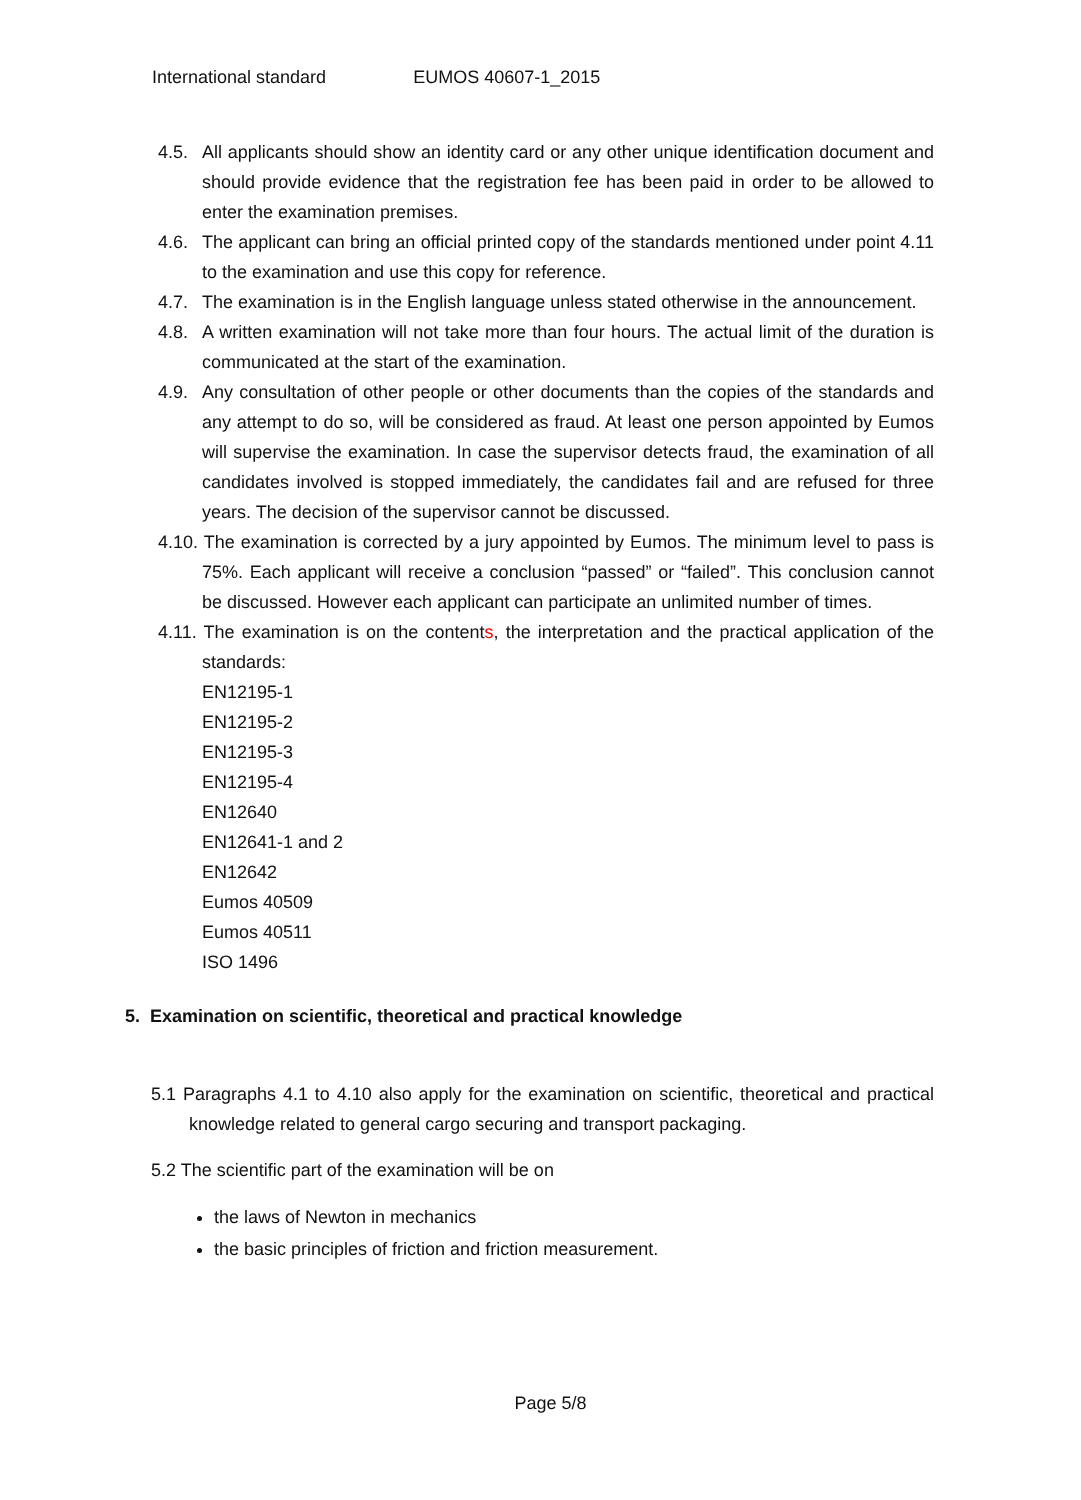International standard EUMOS 40607-1_2015
4.5. All applicants should show an identity card or any other unique identification document and should provide evidence that the registration fee has been paid in order to be allowed to enter the examination premises.
4.6. The applicant can bring an official printed copy of the standards mentioned under point 4.11 to the examination and use this copy for reference.
4.7. The examination is in the English language unless stated otherwise in the announcement.
4.8. A written examination will not take more than four hours. The actual limit of the duration is communicated at the start of the examination.
4.9. Any consultation of other people or other documents than the copies of the standards and any attempt to do so, will be considered as fraud. At least one person appointed by Eumos will supervise the examination. In case the supervisor detects fraud, the examination of all candidates involved is stopped immediately, the candidates fail and are refused for three years. The decision of the supervisor cannot be discussed.
4.10. The examination is corrected by a jury appointed by Eumos. The minimum level to pass is 75%. Each applicant will receive a conclusion “passed” or “failed”. This conclusion cannot be discussed. However each applicant can participate an unlimited number of times.
4.11. The examination is on the contents, the interpretation and the practical application of the standards:
EN12195-1
EN12195-2
EN12195-3
EN12195-4
EN12640
EN12641-1 and 2
EN12642
Eumos 40509
Eumos 40511
ISO 1496
5. Examination on scientific, theoretical and practical knowledge
5.1 Paragraphs 4.1 to 4.10 also apply for the examination on scientific, theoretical and practical knowledge related to general cargo securing and transport packaging.
5.2 The scientific part of the examination will be on
the laws of Newton in mechanics
the basic principles of friction and friction measurement.
Page 5/8